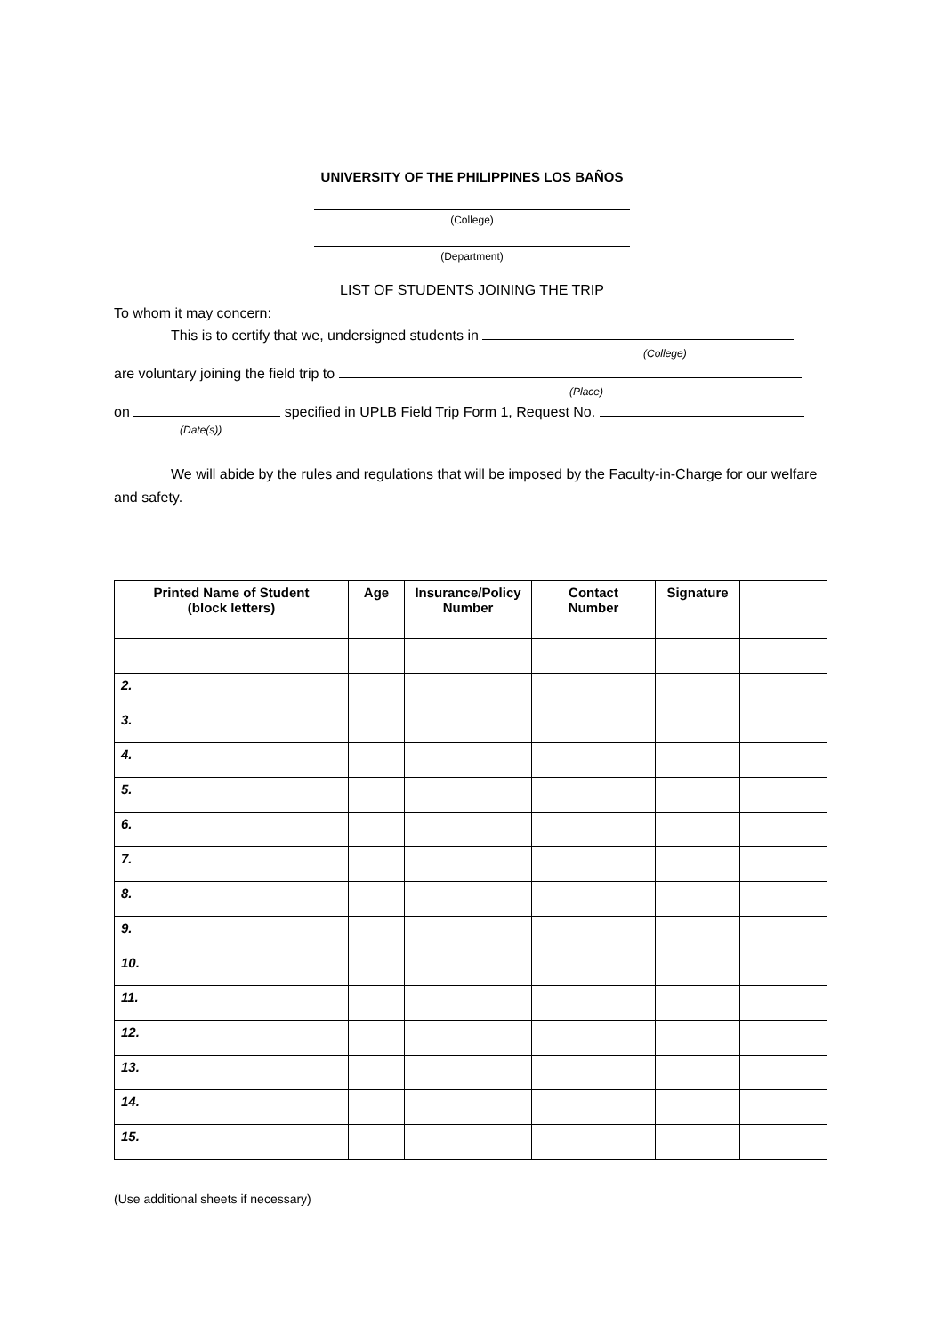UNIVERSITY OF THE PHILIPPINES LOS BAÑOS
(College)
(Department)
LIST OF STUDENTS JOINING THE TRIP
To whom it may concern:
This is to certify that we, undersigned students in
(College)
are voluntary joining the field trip to
(Place)
on specified in UPLB Field Trip Form 1, Request No.
(Date(s))
We will abide by the rules and regulations that will be imposed by the Faculty-in-Charge for our welfare and safety.
| Printed Name of Student (block letters) | Age | Insurance/Policy Number | Contact Number | Signature | |
| --- | --- | --- | --- | --- | --- |
| 2. | | | | | |
| 3. | | | | | |
| 4. | | | | | |
| 5. | | | | | |
| 6. | | | | | |
| 7. | | | | | |
| 8. | | | | | |
| 9. | | | | | |
| 10. | | | | | |
| 11. | | | | | |
| 12. | | | | | |
| 13. | | | | | |
| 14. | | | | | |
| 15. | | | | | |
(Use additional sheets if necessary)